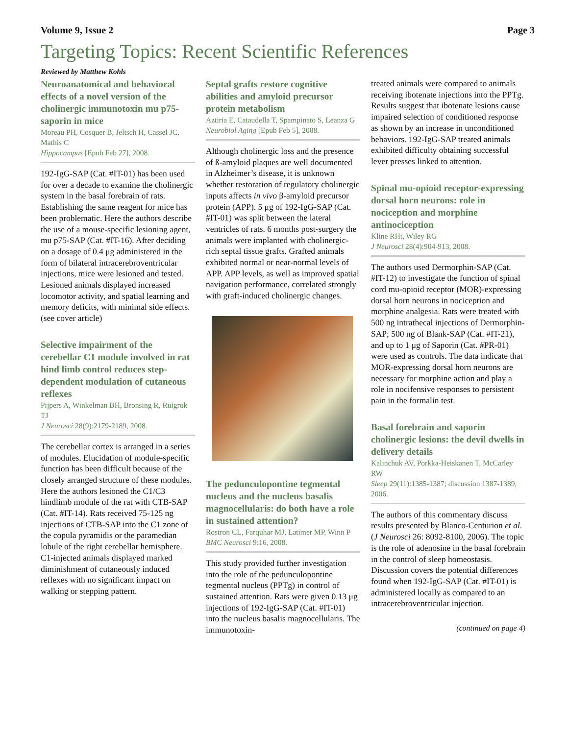Volume 9, Issue 2 Page 3
Targeting Topics: Recent Scientific References
Reviewed by Matthew Kohls
Neuroanatomical and behavioral effects of a novel version of the cholinergic immunotoxin mu p75-saporin in mice
Moreau PH, Cosquer B, Jeltsch H, Cassel JC, Mathis C
Hippocampus [Epub Feb 27], 2008.
192-IgG-SAP (Cat. #IT-01) has been used for over a decade to examine the cholinergic system in the basal forebrain of rats. Establishing the same reagent for mice has been problematic. Here the authors describe the use of a mouse-specific lesioning agent, mu p75-SAP (Cat. #IT-16). After deciding on a dosage of 0.4 μg administered in the form of bilateral intracerebroventricular injections, mice were lesioned and tested. Lesioned animals displayed increased locomotor activity, and spatial learning and memory deficits, with minimal side effects. (see cover article)
Selective impairment of the cerebellar C1 module involved in rat hind limb control reduces step-dependent modulation of cutaneous reflexes
Pijpers A, Winkelman BH, Bronsing R, Ruigrok TJ
J Neurosci 28(9):2179-2189, 2008.
The cerebellar cortex is arranged in a series of modules. Elucidation of module-specific function has been difficult because of the closely arranged structure of these modules. Here the authors lesioned the C1/C3 hindlimb module of the rat with CTB-SAP (Cat. #IT-14). Rats received 75-125 ng injections of CTB-SAP into the C1 zone of the copula pyramidis or the paramedian lobule of the right cerebellar hemisphere. C1-injected animals displayed marked diminishment of cutaneously induced reflexes with no significant impact on walking or stepping pattern.
Septal grafts restore cognitive abilities and amyloid precursor protein metabolism
Aztiria E, Cataudella T, Spampinato S, Leanza G
Neurobiol Aging [Epub Feb 5], 2008.
Although cholinergic loss and the presence of ß-amyloid plaques are well documented in Alzheimer’s disease, it is unknown whether restoration of regulatory cholinergic inputs affects in vivo β-amyloid precursor protein (APP). 5 μg of 192-IgG-SAP (Cat. #IT-01) was split between the lateral ventricles of rats. 6 months post-surgery the animals were implanted with cholinergic-rich septal tissue grafts. Grafted animals exhibited normal or near-normal levels of APP. APP levels, as well as improved spatial navigation performance, correlated strongly with graft-induced cholinergic changes.
The pedunculopontine tegmental nucleus and the nucleus basalis magnocellularis: do both have a role in sustained attention?
Rostron CL, Farquhar MJ, Latimer MP, Winn P
BMC Neurosci 9:16, 2008.
This study provided further investigation into the role of the pedunculopontine tegmental nucleus (PPTg) in control of sustained attention. Rats were given 0.13 μg injections of 192-IgG-SAP (Cat. #IT-01) into the nucleus basalis magnocellularis. The immunotoxin-
treated animals were compared to animals receiving ibotenate injections into the PPTg. Results suggest that ibotenate lesions cause impaired selection of conditioned response as shown by an increase in unconditioned behaviors. 192-IgG-SAP treated animals exhibited difficulty obtaining successful lever presses linked to attention.
Spinal mu-opioid receptor-expressing dorsal horn neurons: role in nociception and morphine antinociception
Kline RHt, Wiley RG
J Neurosci 28(4):904-913, 2008.
The authors used Dermorphin-SAP (Cat. #IT-12) to investigate the function of spinal cord mu-opioid receptor (MOR)-expressing dorsal horn neurons in nociception and morphine analgesia. Rats were treated with 500 ng intrathecal injections of Dermorphin-SAP; 500 ng of Blank-SAP (Cat. #IT-21), and up to 1 μg of Saporin (Cat. #PR-01) were used as controls. The data indicate that MOR-expressing dorsal horn neurons are necessary for morphine action and play a role in nocifensive responses to persistent pain in the formalin test.
Basal forebrain and saporin cholinergic lesions: the devil dwells in delivery details
Kalinchuk AV, Porkka-Heiskanen T, McCarley RW
Sleep 29(11):1385-1387; discussion 1387-1389, 2006.
The authors of this commentary discuss results presented by Blanco-Centurion et al. (J Neurosci 26: 8092-8100, 2006). The topic is the role of adenosine in the basal forebrain in the control of sleep homeostasis. Discussion covers the potential differences found when 192-IgG-SAP (Cat. #IT-01) is administered locally as compared to an intracerebroventricular injection.
(continued on page 4)